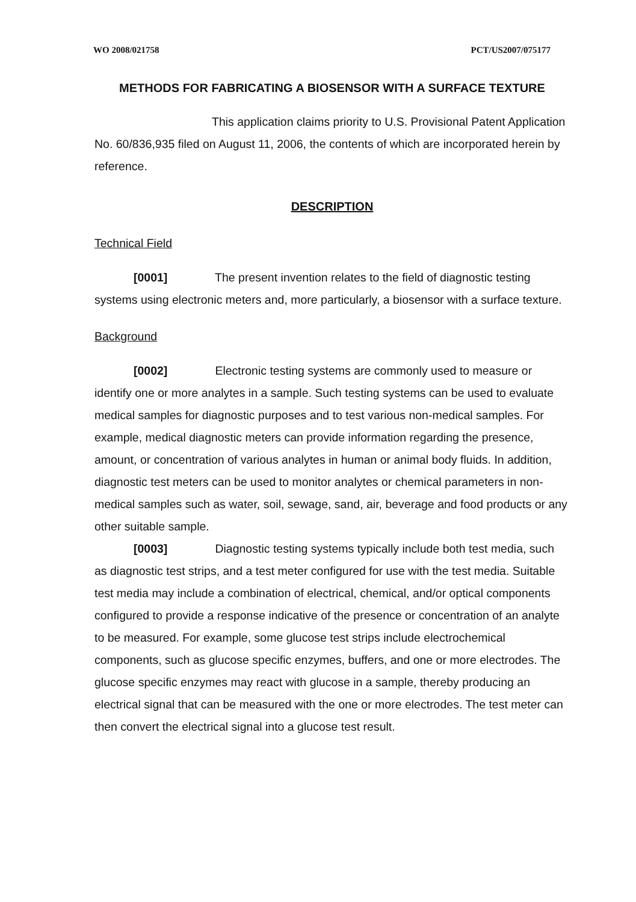WO 2008/021758 PCT/US2007/075177
METHODS FOR FABRICATING A BIOSENSOR WITH A SURFACE TEXTURE
This application claims priority to U.S. Provisional Patent Application No. 60/836,935 filed on August 11, 2006, the contents of which are incorporated herein by reference.
DESCRIPTION
Technical Field
[0001] The present invention relates to the field of diagnostic testing systems using electronic meters and, more particularly, a biosensor with a surface texture.
Background
[0002] Electronic testing systems are commonly used to measure or identify one or more analytes in a sample. Such testing systems can be used to evaluate medical samples for diagnostic purposes and to test various non-medical samples. For example, medical diagnostic meters can provide information regarding the presence, amount, or concentration of various analytes in human or animal body fluids. In addition, diagnostic test meters can be used to monitor analytes or chemical parameters in non-medical samples such as water, soil, sewage, sand, air, beverage and food products or any other suitable sample.
[0003] Diagnostic testing systems typically include both test media, such as diagnostic test strips, and a test meter configured for use with the test media. Suitable test media may include a combination of electrical, chemical, and/or optical components configured to provide a response indicative of the presence or concentration of an analyte to be measured. For example, some glucose test strips include electrochemical components, such as glucose specific enzymes, buffers, and one or more electrodes. The glucose specific enzymes may react with glucose in a sample, thereby producing an electrical signal that can be measured with the one or more electrodes. The test meter can then convert the electrical signal into a glucose test result.